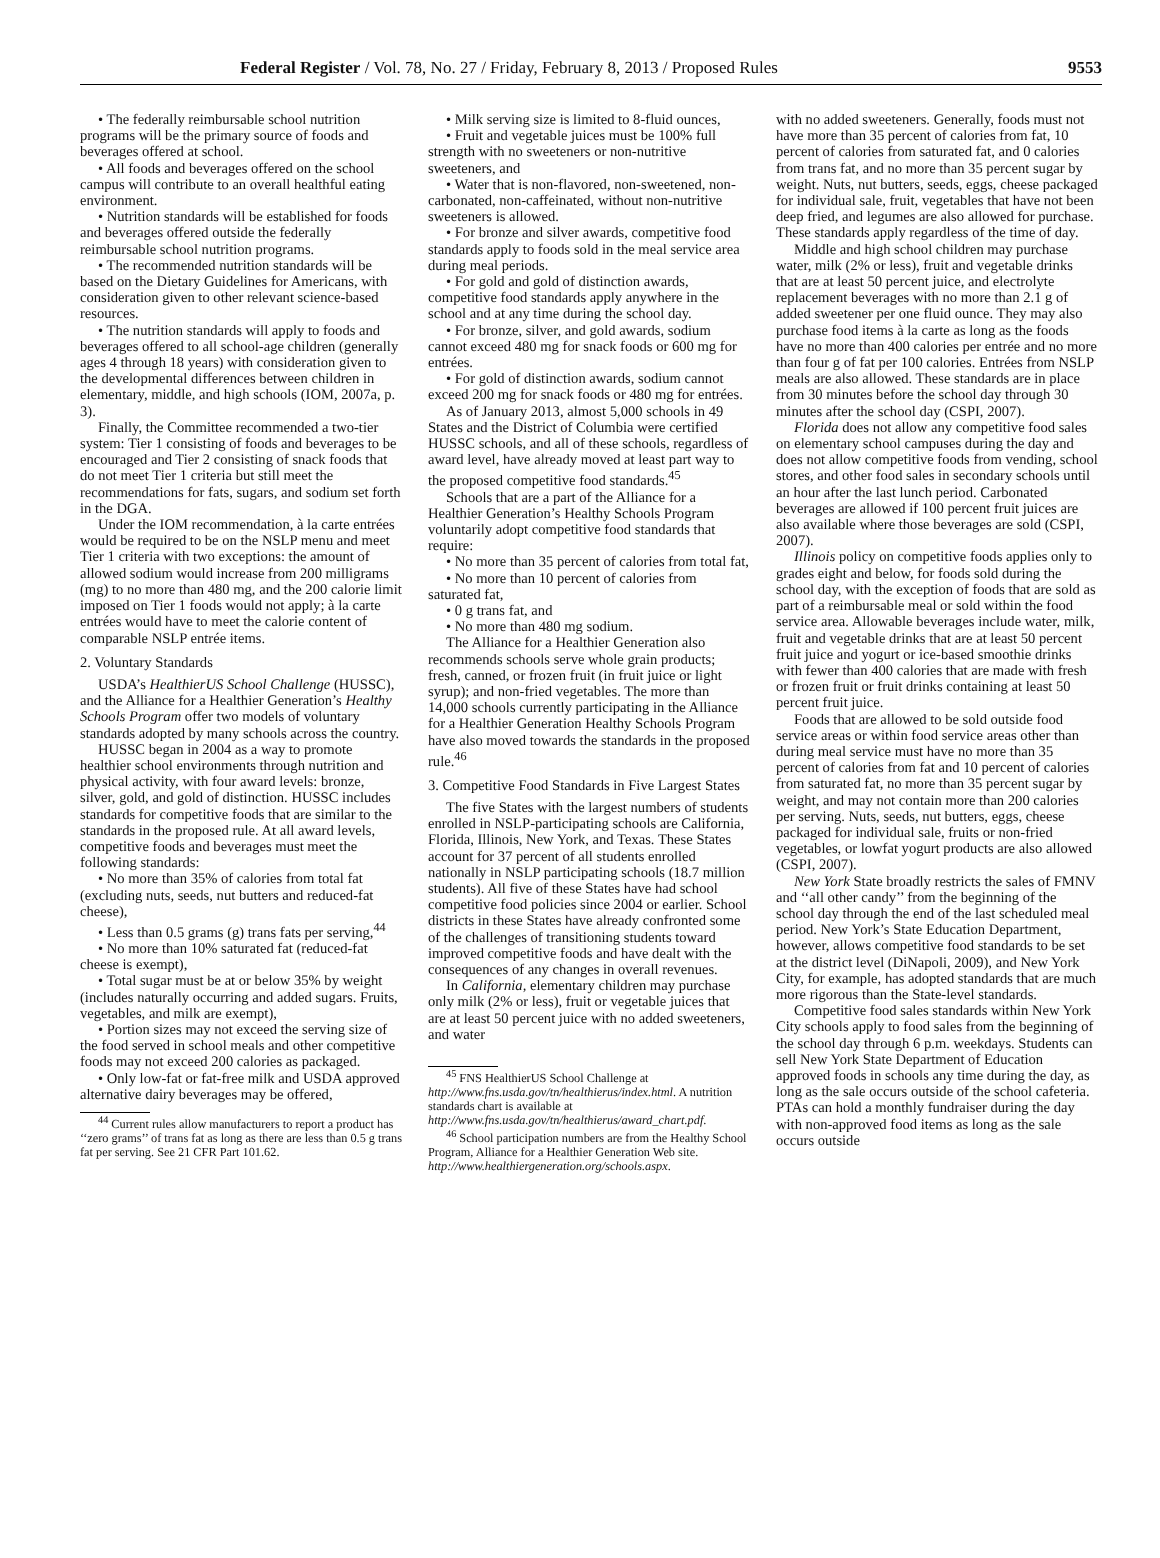Federal Register / Vol. 78, No. 27 / Friday, February 8, 2013 / Proposed Rules 9553
• The federally reimbursable school nutrition programs will be the primary source of foods and beverages offered at school.
• All foods and beverages offered on the school campus will contribute to an overall healthful eating environment.
• Nutrition standards will be established for foods and beverages offered outside the federally reimbursable school nutrition programs.
• The recommended nutrition standards will be based on the Dietary Guidelines for Americans, with consideration given to other relevant science-based resources.
• The nutrition standards will apply to foods and beverages offered to all school-age children (generally ages 4 through 18 years) with consideration given to the developmental differences between children in elementary, middle, and high schools (IOM, 2007a, p. 3).
Finally, the Committee recommended a two-tier system: Tier 1 consisting of foods and beverages to be encouraged and Tier 2 consisting of snack foods that do not meet Tier 1 criteria but still meet the recommendations for fats, sugars, and sodium set forth in the DGA.
Under the IOM recommendation, à la carte entrées would be required to be on the NSLP menu and meet Tier 1 criteria with two exceptions: the amount of allowed sodium would increase from 200 milligrams (mg) to no more than 480 mg, and the 200 calorie limit imposed on Tier 1 foods would not apply; à la carte entrées would have to meet the calorie content of comparable NSLP entrée items.
2. Voluntary Standards
USDA’s HealthierUS School Challenge (HUSSC), and the Alliance for a Healthier Generation’s Healthy Schools Program offer two models of voluntary standards adopted by many schools across the country.
HUSSC began in 2004 as a way to promote healthier school environments through nutrition and physical activity, with four award levels: bronze, silver, gold, and gold of distinction. HUSSC includes standards for competitive foods that are similar to the standards in the proposed rule. At all award levels, competitive foods and beverages must meet the following standards:
• No more than 35% of calories from total fat (excluding nuts, seeds, nut butters and reduced-fat cheese),
• Less than 0.5 grams (g) trans fats per serving,<sup>44</sup>
• No more than 10% saturated fat (reduced-fat cheese is exempt),
• Total sugar must be at or below 35% by weight (includes naturally occurring and added sugars. Fruits, vegetables, and milk are exempt),
• Portion sizes may not exceed the serving size of the food served in school meals and other competitive foods may not exceed 200 calories as packaged.
• Only low-fat or fat-free milk and USDA approved alternative dairy beverages may be offered,
<sup>44</sup> Current rules allow manufacturers to report a product has ‘‘zero grams’’ of trans fat as long as there are less than 0.5 g trans fat per serving. See 21 CFR Part 101.62.
• Milk serving size is limited to 8-fluid ounces,
• Fruit and vegetable juices must be 100% full strength with no sweeteners or non-nutritive sweeteners, and
• Water that is non-flavored, non-sweetened, non-carbonated, non-caffeinated, without non-nutritive sweeteners is allowed.
• For bronze and silver awards, competitive food standards apply to foods sold in the meal service area during meal periods.
• For gold and gold of distinction awards, competitive food standards apply anywhere in the school and at any time during the school day.
• For bronze, silver, and gold awards, sodium cannot exceed 480 mg for snack foods or 600 mg for entrées.
• For gold of distinction awards, sodium cannot exceed 200 mg for snack foods or 480 mg for entrées.
As of January 2013, almost 5,000 schools in 49 States and the District of Columbia were certified HUSSC schools, and all of these schools, regardless of award level, have already moved at least part way to the proposed competitive food standards.<sup>45</sup>
Schools that are a part of the Alliance for a Healthier Generation’s Healthy Schools Program voluntarily adopt competitive food standards that require:
• No more than 35 percent of calories from total fat,
• No more than 10 percent of calories from saturated fat,
• 0 g trans fat, and
• No more than 480 mg sodium.
The Alliance for a Healthier Generation also recommends schools serve whole grain products; fresh, canned, or frozen fruit (in fruit juice or light syrup); and non-fried vegetables. The more than 14,000 schools currently participating in the Alliance for a Healthier Generation Healthy Schools Program have also moved towards the standards in the proposed rule.<sup>46</sup>
3. Competitive Food Standards in Five Largest States
The five States with the largest numbers of students enrolled in NSLP-participating schools are California, Florida, Illinois, New York, and Texas. These States account for 37 percent of all students enrolled nationally in NSLP participating schools (18.7 million students). All five of these States have had school competitive food policies since 2004 or earlier. School districts in these States have already confronted some of the challenges of transitioning students toward improved competitive foods and have dealt with the consequences of any changes in overall revenues.
In California, elementary children may purchase only milk (2% or less), fruit or vegetable juices that are at least 50 percent juice with no added sweeteners, and water
<sup>45</sup> FNS HealthierUS School Challenge at http://www.fns.usda.gov/tn/healthierus/index.html. A nutrition standards chart is available at http://www.fns.usda.gov/tn/healthierus/award_chart.pdf.
<sup>46</sup> School participation numbers are from the Healthy School Program, Alliance for a Healthier Generation Web site. http://www.healthiergeneration.org/schools.aspx.
with no added sweeteners. Generally, foods must not have more than 35 percent of calories from fat, 10 percent of calories from saturated fat, and 0 calories from trans fat, and no more than 35 percent sugar by weight. Nuts, nut butters, seeds, eggs, cheese packaged for individual sale, fruit, vegetables that have not been deep fried, and legumes are also allowed for purchase. These standards apply regardless of the time of day.
Middle and high school children may purchase water, milk (2% or less), fruit and vegetable drinks that are at least 50 percent juice, and electrolyte replacement beverages with no more than 2.1 g of added sweetener per one fluid ounce. They may also purchase food items à la carte as long as the foods have no more than 400 calories per entrée and no more than four g of fat per 100 calories. Entrées from NSLP meals are also allowed. These standards are in place from 30 minutes before the school day through 30 minutes after the school day (CSPI, 2007).
Florida does not allow any competitive food sales on elementary school campuses during the day and does not allow competitive foods from vending, school stores, and other food sales in secondary schools until an hour after the last lunch period. Carbonated beverages are allowed if 100 percent fruit juices are also available where those beverages are sold (CSPI, 2007).
Illinois policy on competitive foods applies only to grades eight and below, for foods sold during the school day, with the exception of foods that are sold as part of a reimbursable meal or sold within the food service area. Allowable beverages include water, milk, fruit and vegetable drinks that are at least 50 percent fruit juice and yogurt or ice-based smoothie drinks with fewer than 400 calories that are made with fresh or frozen fruit or fruit drinks containing at least 50 percent fruit juice.
Foods that are allowed to be sold outside food service areas or within food service areas other than during meal service must have no more than 35 percent of calories from fat and 10 percent of calories from saturated fat, no more than 35 percent sugar by weight, and may not contain more than 200 calories per serving. Nuts, seeds, nut butters, eggs, cheese packaged for individual sale, fruits or non-fried vegetables, or lowfat yogurt products are also allowed (CSPI, 2007).
New York State broadly restricts the sales of FMNV and ‘‘all other candy’’ from the beginning of the school day through the end of the last scheduled meal period. New York’s State Education Department, however, allows competitive food standards to be set at the district level (DiNapoli, 2009), and New York City, for example, has adopted standards that are much more rigorous than the State-level standards.
Competitive food sales standards within New York City schools apply to food sales from the beginning of the school day through 6 p.m. weekdays. Students can sell New York State Department of Education approved foods in schools any time during the day, as long as the sale occurs outside of the school cafeteria. PTAs can hold a monthly fundraiser during the day with non-approved food items as long as the sale occurs outside